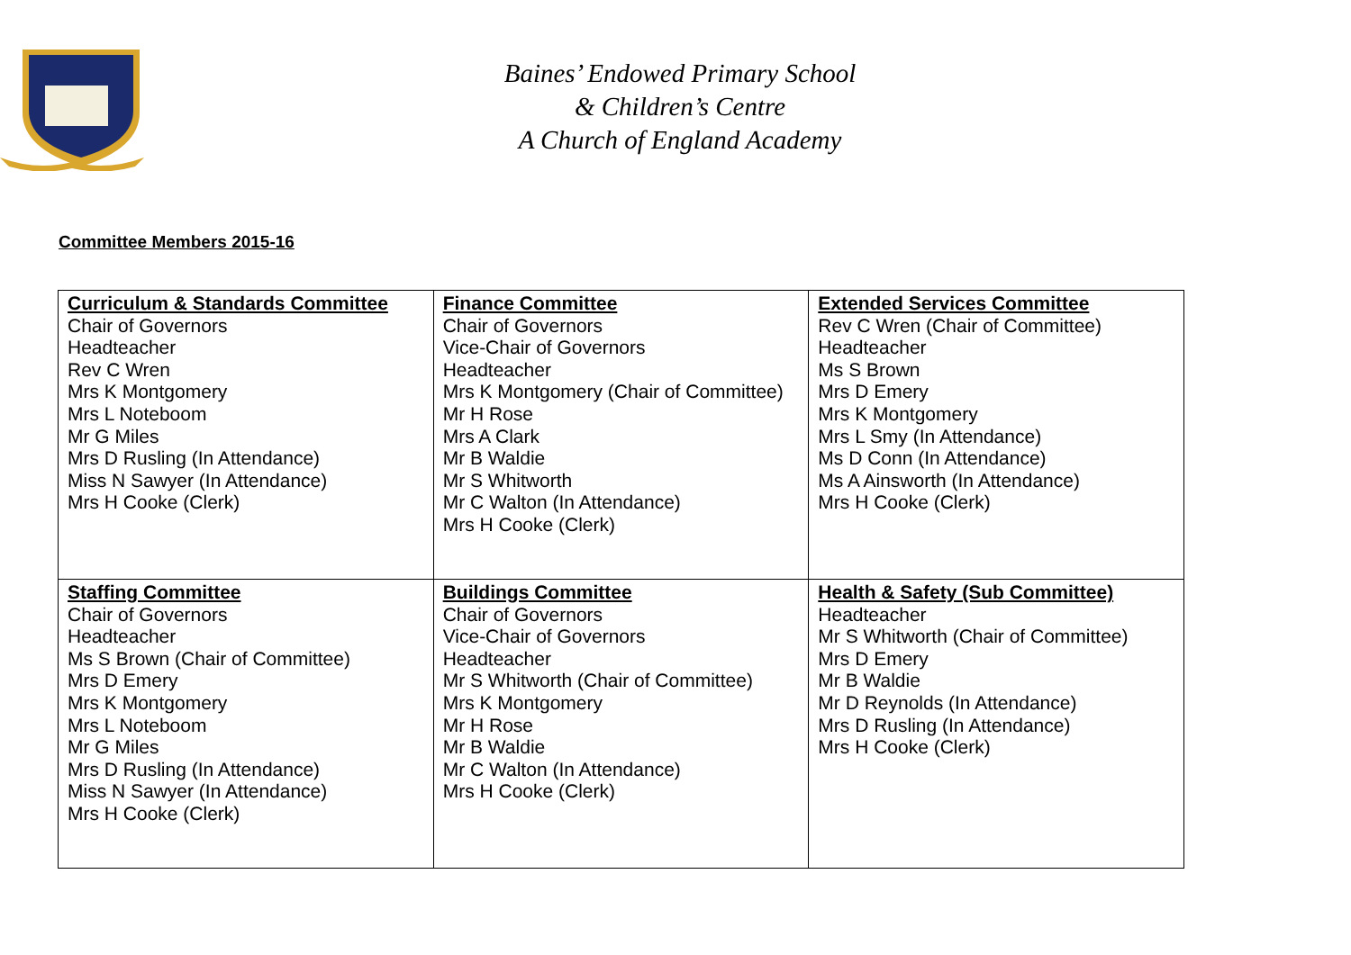Baines’ Endowed Primary School
& Children’s Centre
A Church of England Academy
Committee Members 2015-16
| Curriculum & Standards Committee Chair of Governors Headteacher Rev C Wren Mrs K Montgomery Mrs L Noteboom Mr G Miles Mrs D Rusling (In Attendance) Miss N Sawyer (In Attendance) Mrs H Cooke (Clerk) | Finance Committee Chair of Governors Vice-Chair of Governors Headteacher Mrs K Montgomery (Chair of Committee) Mr H Rose Mrs A Clark Mr B Waldie Mr S Whitworth Mr C Walton (In Attendance) Mrs H Cooke (Clerk) | Extended Services Committee Rev C Wren (Chair of Committee) Headteacher Ms S Brown Mrs D Emery Mrs K Montgomery Mrs L Smy (In Attendance) Ms D Conn (In Attendance) Ms A Ainsworth (In Attendance) Mrs H Cooke (Clerk) |
| Staffing Committee Chair of Governors Headteacher Ms S Brown (Chair of Committee) Mrs D Emery Mrs K Montgomery Mrs L Noteboom Mr G Miles Mrs D Rusling (In Attendance) Miss N Sawyer (In Attendance) Mrs H Cooke (Clerk) | Buildings Committee Chair of Governors Vice-Chair of Governors Headteacher Mr S Whitworth (Chair of Committee) Mrs K Montgomery Mr H Rose Mr B Waldie Mr C Walton (In Attendance) Mrs H Cooke (Clerk) | Health & Safety (Sub Committee) Headteacher Mr S Whitworth (Chair of Committee) Mrs D Emery Mr B Waldie Mr D Reynolds (In Attendance) Mrs D Rusling (In Attendance) Mrs H Cooke (Clerk) |